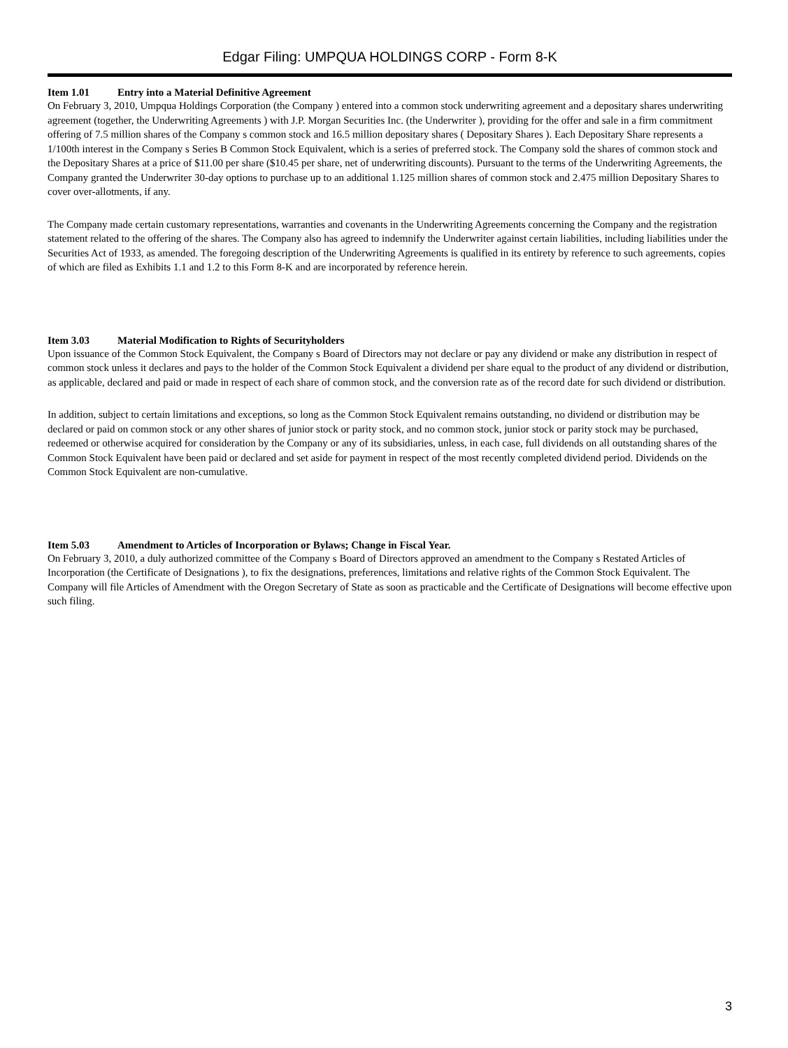Edgar Filing: UMPQUA HOLDINGS CORP - Form 8-K
Item 1.01 Entry into a Material Definitive Agreement
On February 3, 2010, Umpqua Holdings Corporation (the Company ) entered into a common stock underwriting agreement and a depositary shares underwriting agreement (together, the Underwriting Agreements ) with J.P. Morgan Securities Inc. (the Underwriter ), providing for the offer and sale in a firm commitment offering of 7.5 million shares of the Company s common stock and 16.5 million depositary shares ( Depositary Shares ). Each Depositary Share represents a 1/100th interest in the Company s Series B Common Stock Equivalent, which is a series of preferred stock. The Company sold the shares of common stock and the Depositary Shares at a price of $11.00 per share ($10.45 per share, net of underwriting discounts). Pursuant to the terms of the Underwriting Agreements, the Company granted the Underwriter 30-day options to purchase up to an additional 1.125 million shares of common stock and 2.475 million Depositary Shares to cover over-allotments, if any.
The Company made certain customary representations, warranties and covenants in the Underwriting Agreements concerning the Company and the registration statement related to the offering of the shares. The Company also has agreed to indemnify the Underwriter against certain liabilities, including liabilities under the Securities Act of 1933, as amended. The foregoing description of the Underwriting Agreements is qualified in its entirety by reference to such agreements, copies of which are filed as Exhibits 1.1 and 1.2 to this Form 8-K and are incorporated by reference herein.
Item 3.03 Material Modification to Rights of Securityholders
Upon issuance of the Common Stock Equivalent, the Company s Board of Directors may not declare or pay any dividend or make any distribution in respect of common stock unless it declares and pays to the holder of the Common Stock Equivalent a dividend per share equal to the product of any dividend or distribution, as applicable, declared and paid or made in respect of each share of common stock, and the conversion rate as of the record date for such dividend or distribution.
In addition, subject to certain limitations and exceptions, so long as the Common Stock Equivalent remains outstanding, no dividend or distribution may be declared or paid on common stock or any other shares of junior stock or parity stock, and no common stock, junior stock or parity stock may be purchased, redeemed or otherwise acquired for consideration by the Company or any of its subsidiaries, unless, in each case, full dividends on all outstanding shares of the Common Stock Equivalent have been paid or declared and set aside for payment in respect of the most recently completed dividend period. Dividends on the Common Stock Equivalent are non-cumulative.
Item 5.03 Amendment to Articles of Incorporation or Bylaws; Change in Fiscal Year.
On February 3, 2010, a duly authorized committee of the Company s Board of Directors approved an amendment to the Company s Restated Articles of Incorporation (the Certificate of Designations ), to fix the designations, preferences, limitations and relative rights of the Common Stock Equivalent. The Company will file Articles of Amendment with the Oregon Secretary of State as soon as practicable and the Certificate of Designations will become effective upon such filing.
3